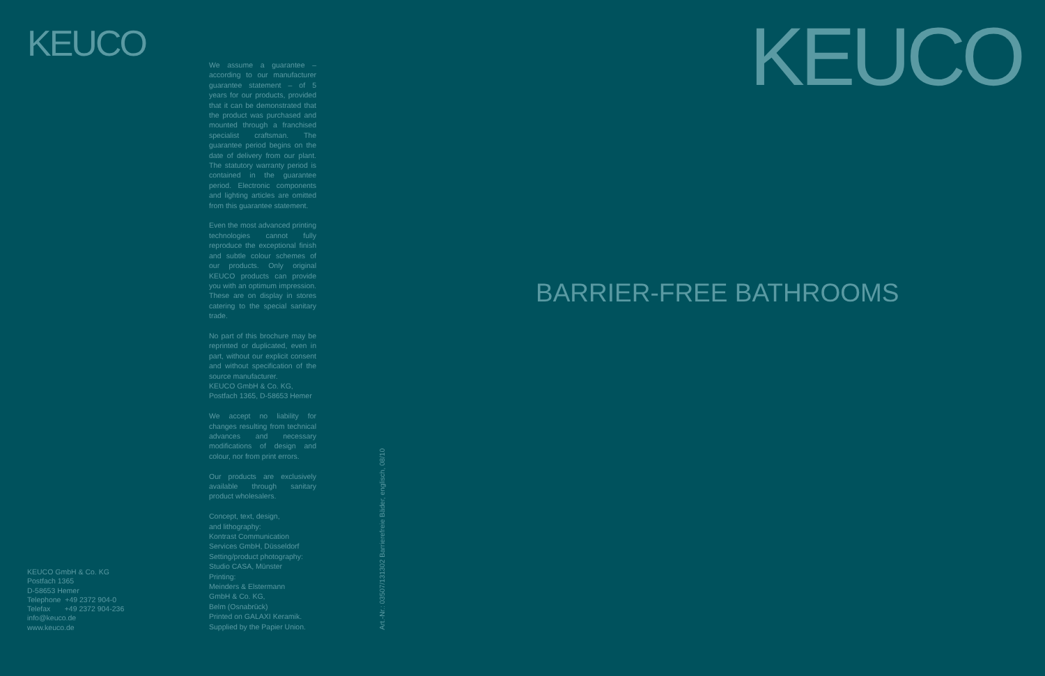KEUCO
KEUCO GmbH & Co. KG
Postfach 1365
D-58653 Hemer
Telephone +49 2372 904-0
Telefax +49 2372 904-236
info@keuco.de
www.keuco.de
We assume a guarantee – according to our manufacturer guarantee statement – of 5 years for our products, provided that it can be demonstrated that the product was purchased and mounted through a franchised specialist craftsman. The guarantee period begins on the date of delivery from our plant. The statutory warranty period is contained in the guarantee period. Electronic components and lighting articles are omitted from this guarantee statement.
Even the most advanced printing technologies cannot fully reproduce the exceptional finish and subtle colour schemes of our products. Only original KEUCO products can provide you with an optimum impression. These are on display in stores catering to the special sanitary trade.
No part of this brochure may be reprinted or duplicated, even in part, without our explicit consent and without specification of the source manufacturer.
KEUCO GmbH & Co. KG,
Postfach 1365, D-58653 Hemer
We accept no liability for changes resulting from technical advances and necessary modifications of design and colour, nor from print errors.
Our products are exclusively available through sanitary product wholesalers.
Concept, text, design,
and lithography:
Kontrast Communication Services GmbH, Düsseldorf
Setting/product photography:
Studio CASA, Münster
Printing:
Meinders & Elstermann
GmbH & Co. KG,
Belm (Osnabrück)
Printed on GALAXI Keramik.
Supplied by the Papier Union.
Art.-Nr.: 03507/131302 Barrierefreie Bäder, englisch, 08/10
KEUCO
BARRIER-FREE BATHROOMS